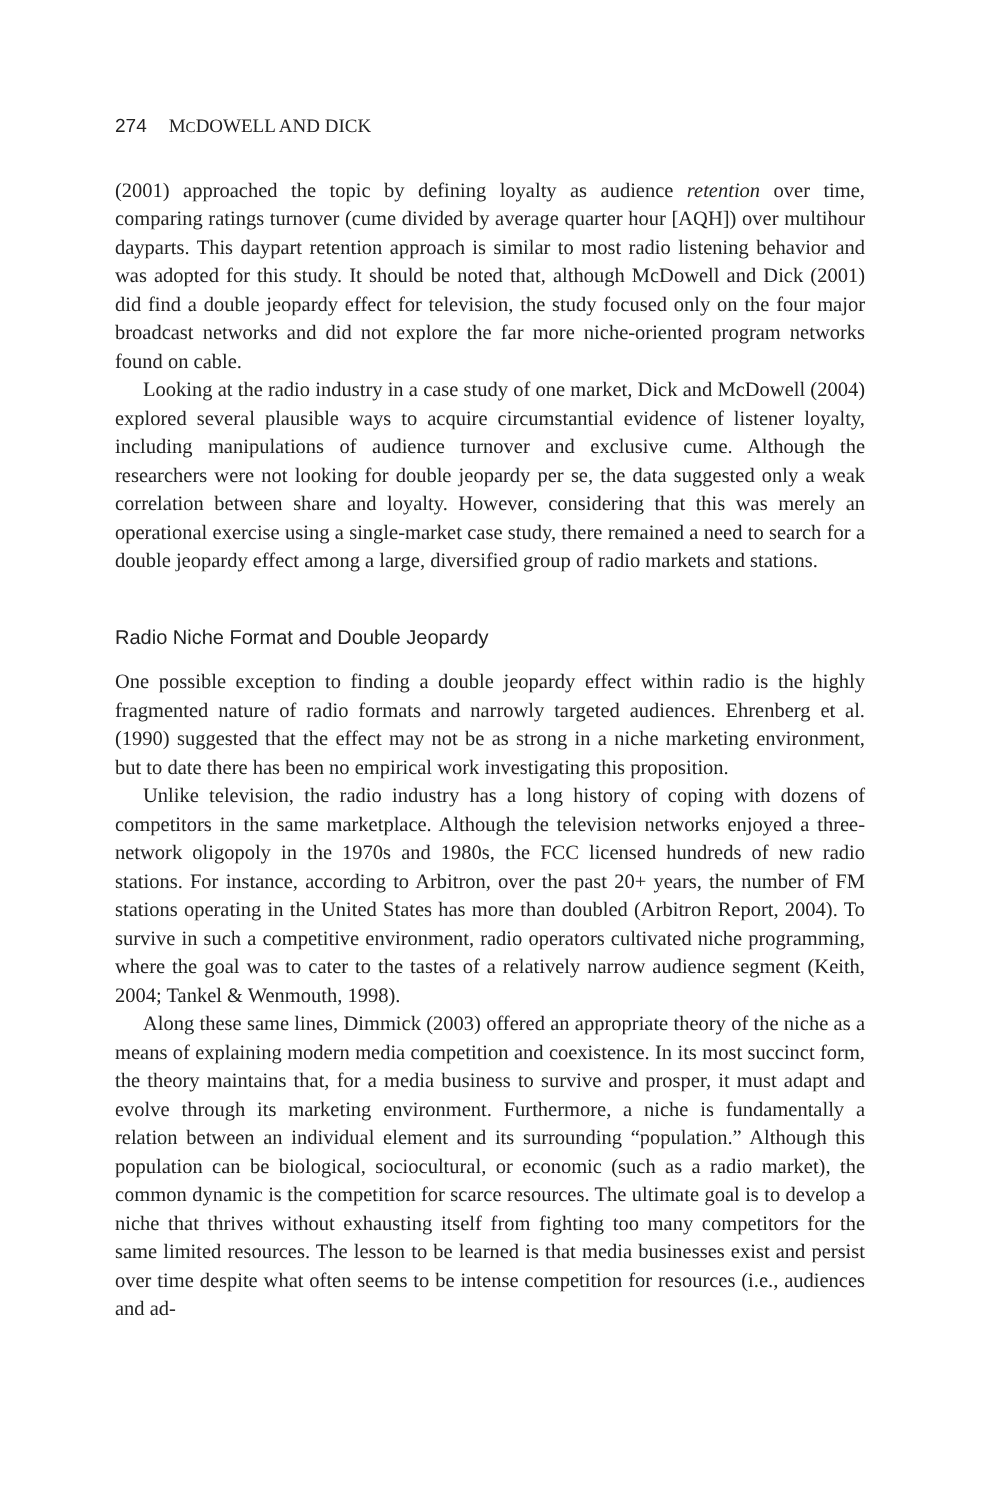274 MCDOWELL AND DICK
(2001) approached the topic by defining loyalty as audience retention over time, comparing ratings turnover (cume divided by average quarter hour [AQH]) over multihour dayparts. This daypart retention approach is similar to most radio listening behavior and was adopted for this study. It should be noted that, although McDowell and Dick (2001) did find a double jeopardy effect for television, the study focused only on the four major broadcast networks and did not explore the far more niche-oriented program networks found on cable.
Looking at the radio industry in a case study of one market, Dick and McDowell (2004) explored several plausible ways to acquire circumstantial evidence of listener loyalty, including manipulations of audience turnover and exclusive cume. Although the researchers were not looking for double jeopardy per se, the data suggested only a weak correlation between share and loyalty. However, considering that this was merely an operational exercise using a single-market case study, there remained a need to search for a double jeopardy effect among a large, diversified group of radio markets and stations.
Radio Niche Format and Double Jeopardy
One possible exception to finding a double jeopardy effect within radio is the highly fragmented nature of radio formats and narrowly targeted audiences. Ehrenberg et al. (1990) suggested that the effect may not be as strong in a niche marketing environment, but to date there has been no empirical work investigating this proposition.
Unlike television, the radio industry has a long history of coping with dozens of competitors in the same marketplace. Although the television networks enjoyed a three-network oligopoly in the 1970s and 1980s, the FCC licensed hundreds of new radio stations. For instance, according to Arbitron, over the past 20+ years, the number of FM stations operating in the United States has more than doubled (Arbitron Report, 2004). To survive in such a competitive environment, radio operators cultivated niche programming, where the goal was to cater to the tastes of a relatively narrow audience segment (Keith, 2004; Tankel & Wenmouth, 1998).
Along these same lines, Dimmick (2003) offered an appropriate theory of the niche as a means of explaining modern media competition and coexistence. In its most succinct form, the theory maintains that, for a media business to survive and prosper, it must adapt and evolve through its marketing environment. Furthermore, a niche is fundamentally a relation between an individual element and its surrounding “population.” Although this population can be biological, sociocultural, or economic (such as a radio market), the common dynamic is the competition for scarce resources. The ultimate goal is to develop a niche that thrives without exhausting itself from fighting too many competitors for the same limited resources. The lesson to be learned is that media businesses exist and persist over time despite what often seems to be intense competition for resources (i.e., audiences and ad-